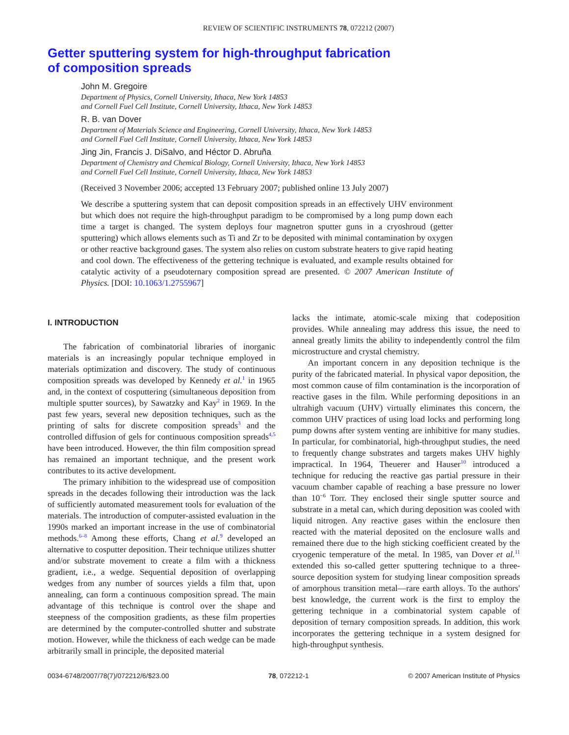REVIEW OF SCIENTIFIC INSTRUMENTS 78, 072212 (2007)
Getter sputtering system for high-throughput fabrication
of composition spreads
John M. Gregoire
Department of Physics, Cornell University, Ithaca, New York 14853
and Cornell Fuel Cell Institute, Cornell University, Ithaca, New York 14853
R. B. van Dover
Department of Materials Science and Engineering, Cornell University, Ithaca, New York 14853
and Cornell Fuel Cell Institute, Cornell University, Ithaca, New York 14853
Jing Jin, Francis J. DiSalvo, and Héctor D. Abruña
Department of Chemistry and Chemical Biology, Cornell University, Ithaca, New York 14853
and Cornell Fuel Cell Institute, Cornell University, Ithaca, New York 14853
(Received 3 November 2006; accepted 13 February 2007; published online 13 July 2007)
We describe a sputtering system that can deposit composition spreads in an effectively UHV environment but which does not require the high-throughput paradigm to be compromised by a long pump down each time a target is changed. The system deploys four magnetron sputter guns in a cryoshroud (getter sputtering) which allows elements such as Ti and Zr to be deposited with minimal contamination by oxygen or other reactive background gases. The system also relies on custom substrate heaters to give rapid heating and cool down. The effectiveness of the gettering technique is evaluated, and example results obtained for catalytic activity of a pseudoternary composition spread are presented. © 2007 American Institute of Physics. [DOI: 10.1063/1.2755967]
I. INTRODUCTION
The fabrication of combinatorial libraries of inorganic materials is an increasingly popular technique employed in materials optimization and discovery. The study of continuous composition spreads was developed by Kennedy et al.<sup>1</sup> in 1965 and, in the context of cosputtering (simultaneous deposition from multiple sputter sources), by Sawatzky and Kay<sup>2</sup> in 1969. In the past few years, several new deposition techniques, such as the printing of salts for discrete composition spreads<sup>3</sup> and the controlled diffusion of gels for continuous composition spreads<sup>4,5</sup> have been introduced. However, the thin film composition spread has remained an important technique, and the present work contributes to its active development.
The primary inhibition to the widespread use of composition spreads in the decades following their introduction was the lack of sufficiently automated measurement tools for evaluation of the materials. The introduction of computer-assisted evaluation in the 1990s marked an important increase in the use of combinatorial methods.<sup>6–8</sup> Among these efforts, Chang et al.<sup>9</sup> developed an alternative to cosputter deposition. Their technique utilizes shutter and/or substrate movement to create a film with a thickness gradient, i.e., a wedge. Sequential deposition of overlapping wedges from any number of sources yields a film that, upon annealing, can form a continuous composition spread. The main advantage of this technique is control over the shape and steepness of the composition gradients, as these film properties are determined by the computer-controlled shutter and substrate motion. However, while the thickness of each wedge can be made arbitrarily small in principle, the deposited material
lacks the intimate, atomic-scale mixing that codeposition provides. While annealing may address this issue, the need to anneal greatly limits the ability to independently control the film microstructure and crystal chemistry.
An important concern in any deposition technique is the purity of the fabricated material. In physical vapor deposition, the most common cause of film contamination is the incorporation of reactive gases in the film. While performing depositions in an ultrahigh vacuum (UHV) virtually eliminates this concern, the common UHV practices of using load locks and performing long pump downs after system venting are inhibitive for many studies. In particular, for combinatorial, high-throughput studies, the need to frequently change substrates and targets makes UHV highly impractical. In 1964, Theuerer and Hauser<sup>10</sup> introduced a technique for reducing the reactive gas partial pressure in their vacuum chamber capable of reaching a base pressure no lower than 10<sup>−6</sup> Torr. They enclosed their single sputter source and substrate in a metal can, which during deposition was cooled with liquid nitrogen. Any reactive gases within the enclosure then reacted with the material deposited on the enclosure walls and remained there due to the high sticking coefficient created by the cryogenic temperature of the metal. In 1985, van Dover et al.<sup>11</sup> extended this so-called getter sputtering technique to a three-source deposition system for studying linear composition spreads of amorphous transition metal—rare earth alloys. To the authors' best knowledge, the current work is the first to employ the gettering technique in a combinatorial system capable of deposition of ternary composition spreads. In addition, this work incorporates the gettering technique in a system designed for high-throughput synthesis.
0034-6748/2007/78(7)/072212/6/$23.00 78, 072212-1 © 2007 American Institute of Physics